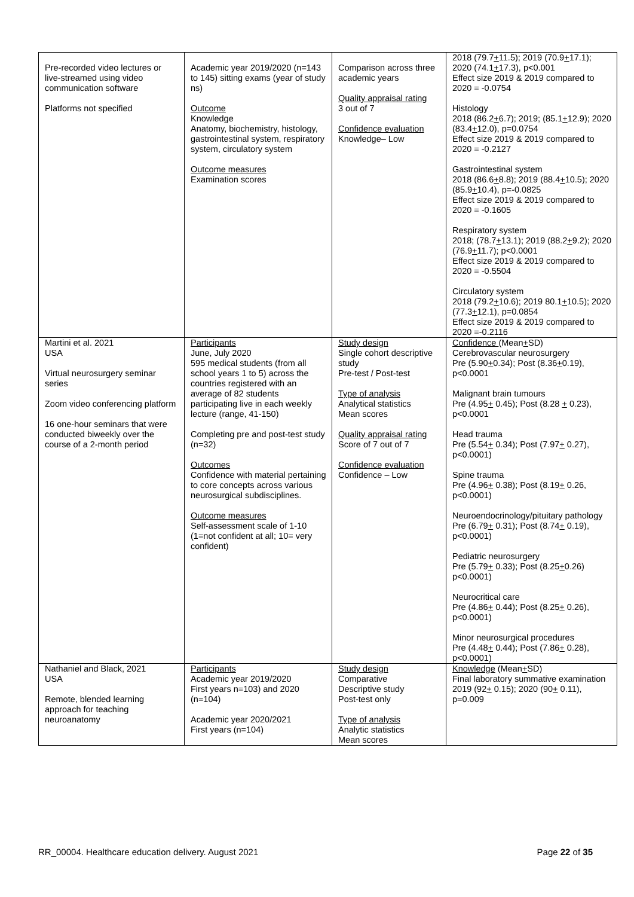| Pre-recorded video lectures or live-streamed using video communication software Platforms not specified | Academic year 2019/2020 (n=143 to 145) sitting exams (year of study ns) Outcome Knowledge Anatomy, biochemistry, histology, gastrointestinal system, respiratory system, circulatory system Outcome measures Examination scores | Comparison across three academic years Quality appraisal rating 3 out of 7 Confidence evaluation Knowledge– Low | 2018 (79.7 + 11.5); 2019 (70.9 + 17.1); 2020 (74.1 + 17.3), p<0.001 Effect size 2019 & 2019 compared to 2020 = -0.0754 Histology 2018 (86.2 + 6.7); 2019; (85.1 + 12.9); 2020 (83.4 + 12.0), p=0.0754 Effect size 2019 & 2019 compared to 2020 = -0.2127 Gastrointestinal system 2018 (86.6 + 8.8); 2019 (88.4 + 10.5); 2020 (85.9 + 10.4), p=-0.0825 Effect size 2019 & 2019 compared to 2020 = -0.1605 Respiratory system 2018; (78.7 + 13.1); 2019 (88.2 + 9.2); 2020 (76.9 + 11.7); p<0.0001 Effect size 2019 & 2019 compared to 2020 = -0.5504 Circulatory system 2018 (79.2 + 10.6); 2019 80.1 + 10.5); 2020 (77.3 + 12.1), p=0.0854 Effect size 2019 & 2019 compared to 2020 =-0.2116 |
| Martini et al. 2021 USA Virtual neurosurgery seminar series Zoom video conferencing platform 16 one-hour seminars that were conducted biweekly over the course of a 2-month period | Participants June, July 2020 595 medical students (from all school years 1 to 5) across the countries registered with an average of 82 students participating live in each weekly lecture (range, 41-150) Completing pre and post-test study (n=32) Outcomes Confidence with material pertaining to core concepts across various neurosurgical subdisciplines. Outcome measures Self-assessment scale of 1-10 (1=not confident at all; 10= very confident) | Study design Single cohort descriptive study Pre-test / Post-test Type of analysis Analytical statistics Mean scores Quality appraisal rating Score of 7 out of 7 Confidence evaluation Confidence – Low | Confidence (Mean + SD) Cerebrovascular neurosurgery Pre (5.90 + 0.34); Post (8.36 + 0.19), p<0.0001 Malignant brain tumours Pre (4.95 + 0.45); Post (8.28 + 0.23), p<0.0001 Head trauma Pre (5.54 + 0.34); Post (7.97 + 0.27), p<0.0001) Spine trauma Pre (4.96 + 0.38); Post (8.19 + 0.26, p<0.0001) Neuroendocrinology/pituitary pathology Pre (6.79 + 0.31); Post (8.74 + 0.19), p<0.0001) Pediatric neurosurgery Pre (5.79 + 0.33); Post (8.25 + 0.26) p<0.0001) Neurocritical care Pre (4.86 + 0.44); Post (8.25 + 0.26), p<0.0001) Minor neurosurgical procedures Pre (4.48 + 0.44); Post (7.86 + 0.28), p<0.0001) |
| Nathaniel and Black, 2021 USA Remote, blended learning approach for teaching neuroanatomy | Participants Academic year 2019/2020 First years n=103) and 2020 (n=104) Academic year 2020/2021 First years (n=104) | Study design Comparative Descriptive study Post-test only Type of analysis Analytic statistics Mean scores | Knowledge (Mean + SD) Final laboratory summative examination 2019 (92 + 0.15); 2020 (90 + 0.11), p=0.009 |
RR_00004. Healthcare education delivery. August 2021 Page 22 of 35